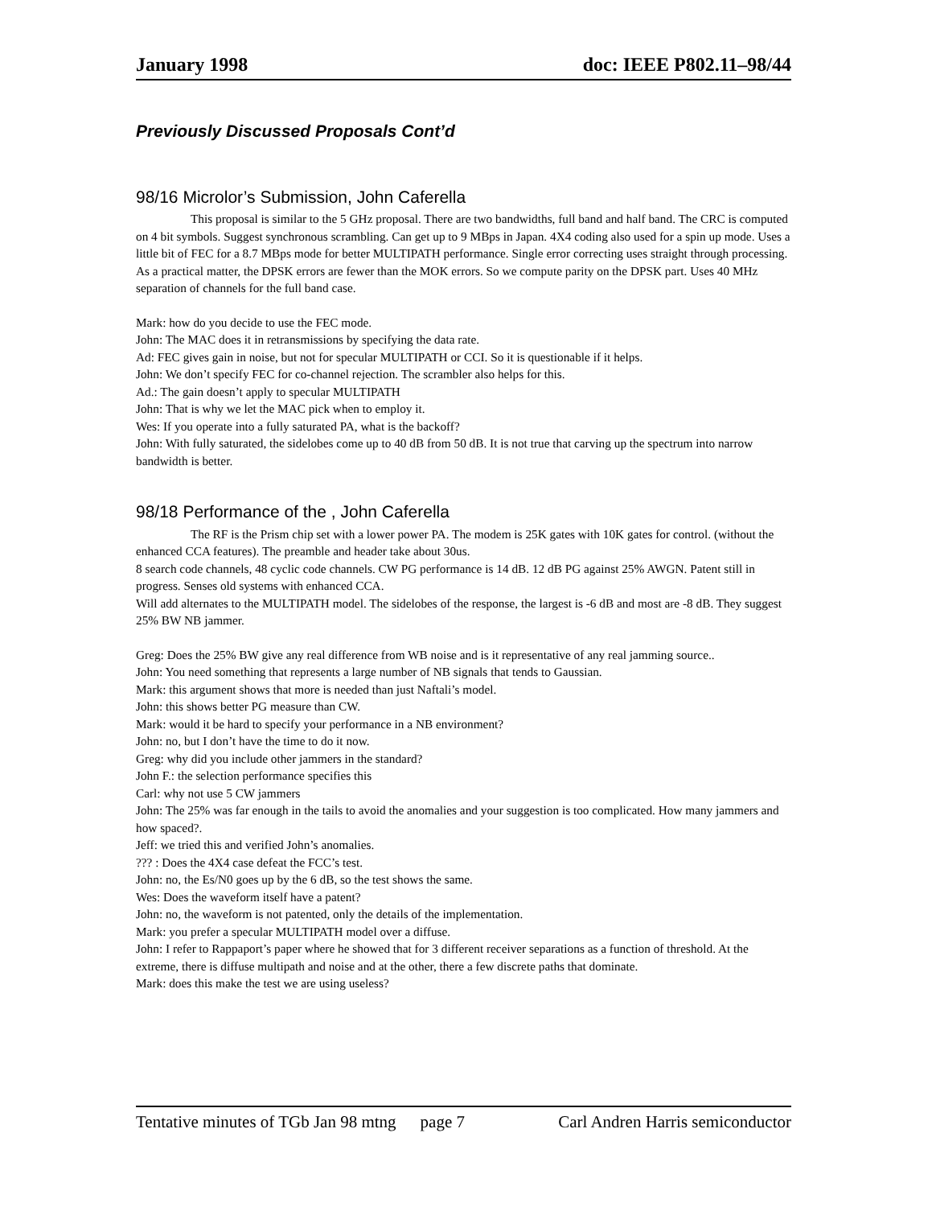January 1998 doc: IEEE P802.11–98/44
Previously Discussed Proposals Cont’d
98/16 Microlor’s Submission, John Caferella
This proposal is similar to the 5 GHz proposal. There are two bandwidths, full band and half band. The CRC is computed on 4 bit symbols. Suggest synchronous scrambling. Can get up to 9 MBps in Japan. 4X4 coding also used for a spin up mode. Uses a little bit of FEC for a 8.7 MBps mode for better MULTIPATH performance. Single error correcting uses straight through processing. As a practical matter, the DPSK errors are fewer than the MOK errors. So we compute parity on the DPSK part. Uses 40 MHz separation of channels for the full band case.
Mark: how do you decide to use the FEC mode.
John: The MAC does it in retransmissions by specifying the data rate.
Ad: FEC gives gain in noise, but not for specular MULTIPATH or CCI. So it is questionable if it helps.
John: We don’t specify FEC for co-channel rejection. The scrambler also helps for this.
Ad.: The gain doesn’t apply to specular MULTIPATH
John: That is why we let the MAC pick when to employ it.
Wes: If you operate into a fully saturated PA, what is the backoff?
John: With fully saturated, the sidelobes come up to 40 dB from 50 dB. It is not true that carving up the spectrum into narrow bandwidth is better.
98/18 Performance of the , John Caferella
The RF is the Prism chip set with a lower power PA. The modem is 25K gates with 10K gates for control. (without the enhanced CCA features). The preamble and header take about 30us.
8 search code channels, 48 cyclic code channels. CW PG performance is 14 dB. 12 dB PG against 25% AWGN. Patent still in progress. Senses old systems with enhanced CCA.
Will add alternates to the MULTIPATH model. The sidelobes of the response, the largest is -6 dB and most are -8 dB. They suggest 25% BW NB jammer.
Greg: Does the 25% BW give any real difference from WB noise and is it representative of any real jamming source..
John: You need something that represents a large number of NB signals that tends to Gaussian.
Mark: this argument shows that more is needed than just Naftali’s model.
John: this shows better PG measure than CW.
Mark: would it be hard to specify your performance in a NB environment?
John: no, but I don’t have the time to do it now.
Greg: why did you include other jammers in the standard?
John F.: the selection performance specifies this
Carl: why not use 5 CW jammers
John: The 25% was far enough in the tails to avoid the anomalies and your suggestion is too complicated. How many jammers and how spaced?.
Jeff: we tried this and verified John’s anomalies.
??? : Does the 4X4 case defeat the FCC’s test.
John: no, the Es/N0 goes up by the 6 dB, so the test shows the same.
Wes: Does the waveform itself have a patent?
John: no, the waveform is not patented, only the details of the implementation.
Mark: you prefer a specular MULTIPATH model over a diffuse.
John: I refer to Rappaport’s paper where he showed that for 3 different receiver separations as a function of threshold. At the extreme, there is diffuse multipath and noise and at the other, there a few discrete paths that dominate.
Mark: does this make the test we are using useless?
Tentative minutes of TGb Jan 98 mtng page 7 Carl Andren Harris semiconductor